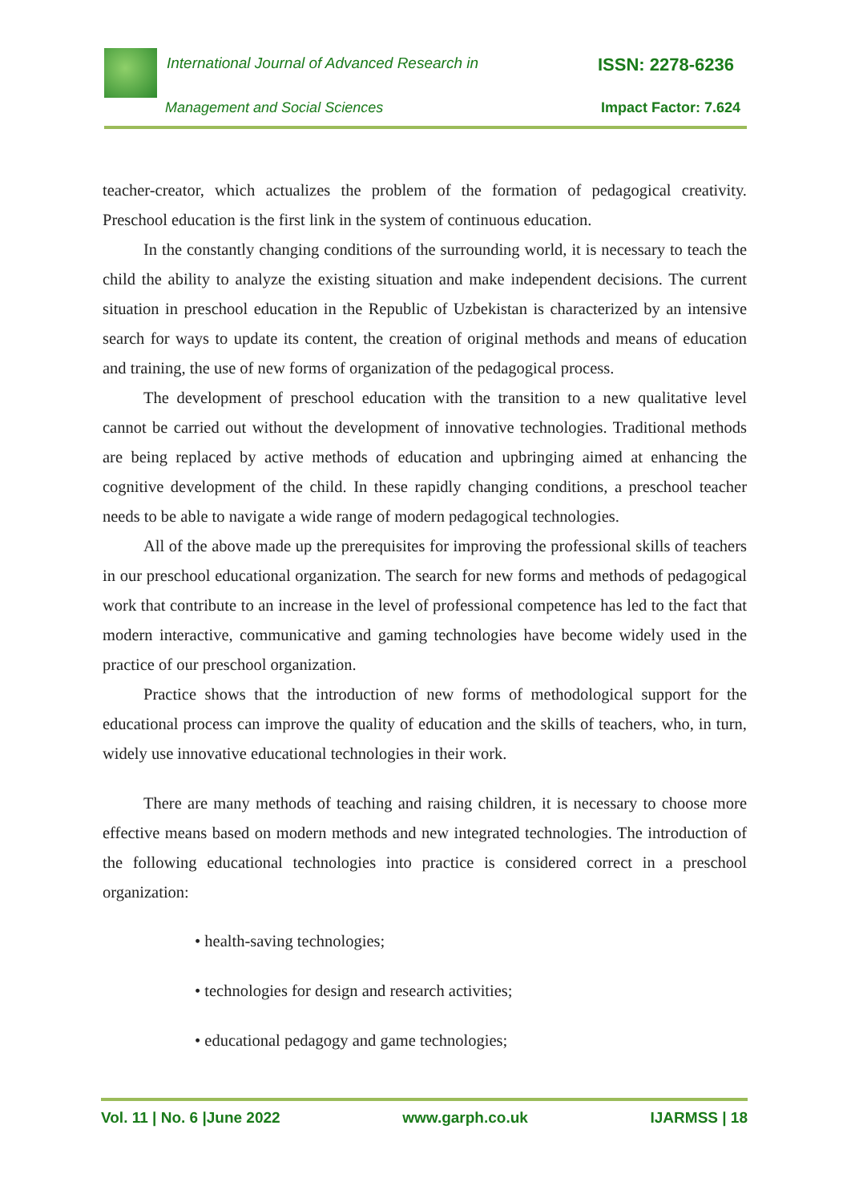International Journal of Advanced Research in ISSN: 2278-6236
Management and Social Sciences Impact Factor: 7.624
teacher-creator, which actualizes the problem of the formation of pedagogical creativity. Preschool education is the first link in the system of continuous education.
In the constantly changing conditions of the surrounding world, it is necessary to teach the child the ability to analyze the existing situation and make independent decisions. The current situation in preschool education in the Republic of Uzbekistan is characterized by an intensive search for ways to update its content, the creation of original methods and means of education and training, the use of new forms of organization of the pedagogical process.
The development of preschool education with the transition to a new qualitative level cannot be carried out without the development of innovative technologies. Traditional methods are being replaced by active methods of education and upbringing aimed at enhancing the cognitive development of the child. In these rapidly changing conditions, a preschool teacher needs to be able to navigate a wide range of modern pedagogical technologies.
All of the above made up the prerequisites for improving the professional skills of teachers in our preschool educational organization. The search for new forms and methods of pedagogical work that contribute to an increase in the level of professional competence has led to the fact that modern interactive, communicative and gaming technologies have become widely used in the practice of our preschool organization.
Practice shows that the introduction of new forms of methodological support for the educational process can improve the quality of education and the skills of teachers, who, in turn, widely use innovative educational technologies in their work.
There are many methods of teaching and raising children, it is necessary to choose more effective means based on modern methods and new integrated technologies. The introduction of the following educational technologies into practice is considered correct in a preschool organization:
• health-saving technologies;
• technologies for design and research activities;
• educational pedagogy and game technologies;
Vol. 11 | No. 6 |June 2022 www.garph.co.uk IJARMSS | 18